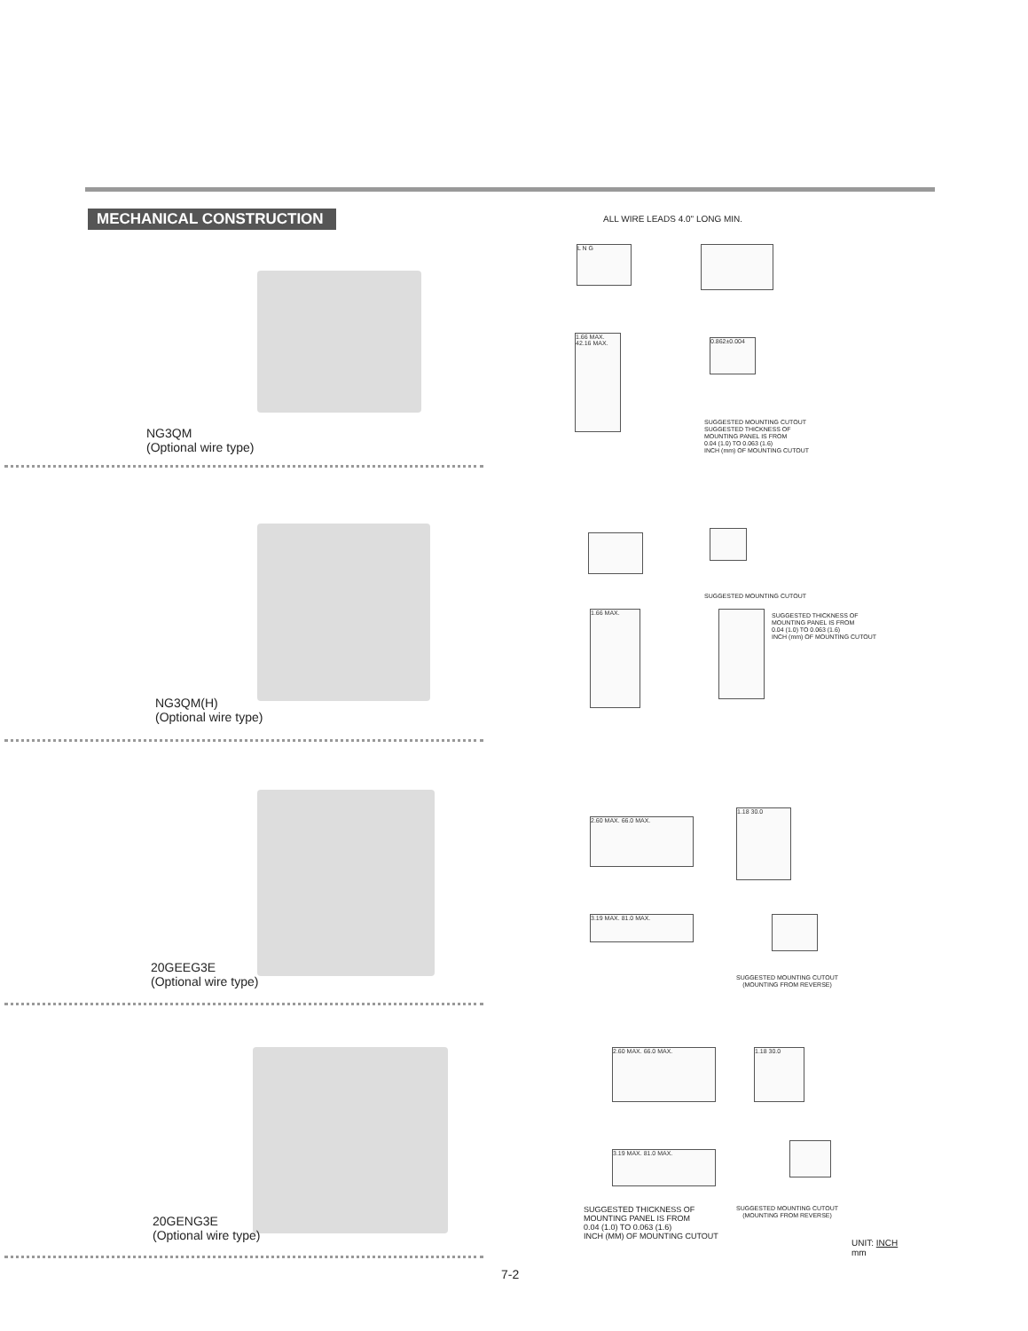MECHANICAL CONSTRUCTION ALL WIRE LEADS 4.0" LONG MIN.
L N G
1.66 MAX. 42.16 MAX.
0.862±0.004
SUGGESTED MOUNTING CUTOUT
SUGGESTED THICKNESS OF
MOUNTING PANEL IS FROM
0.04 (1.0) TO 0.063 (1.6)
INCH (mm) OF MOUNTING CUTOUT
NG3QM
(Optional wire type)
SUGGESTED MOUNTING CUTOUT
1.66 MAX.
SUGGESTED THICKNESS OF
MOUNTING PANEL IS FROM
0.04 (1.0) TO 0.063 (1.6)
INCH (mm) OF MOUNTING CUTOUT
NG3QM(H)
(Optional wire type)
2.60 MAX. 66.0 MAX.
1.18 30.0
3.19 MAX. 81.0 MAX.
SUGGESTED MOUNTING CUTOUT
(MOUNTING FROM REVERSE)
20GEEG3E
(Optional wire type)
2.60 MAX. 66.0 MAX. 1.18 30.0
3.19 MAX. 81.0 MAX.
SUGGESTED THICKNESS OF
MOUNTING PANEL IS FROM
0.04 (1.0) TO 0.063 (1.6)
INCH (MM) OF MOUNTING CUTOUT
SUGGESTED MOUNTING CUTOUT
(MOUNTING FROM REVERSE)
20GENG3E
(Optional wire type)
UNIT: INCH
mm
7-2